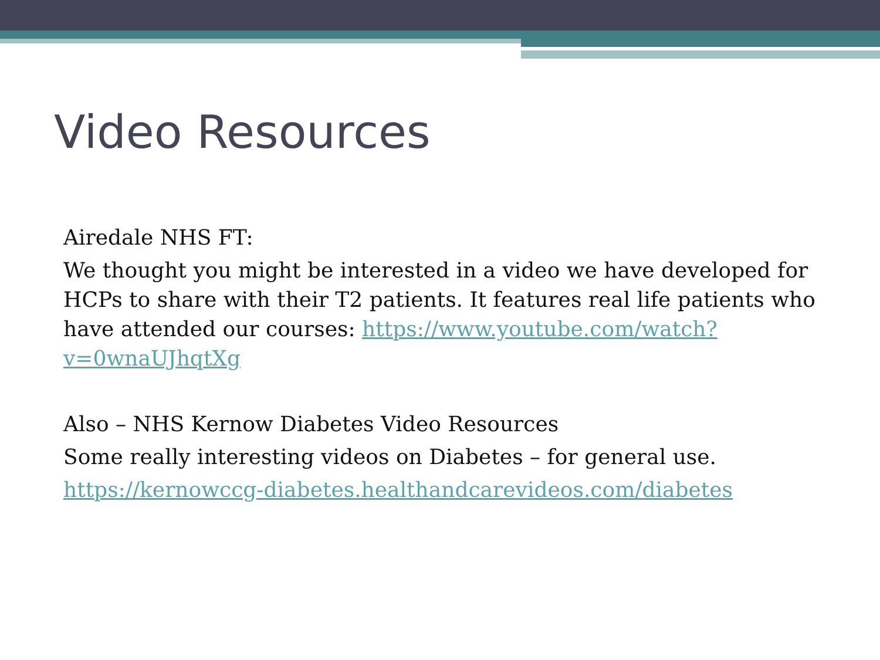Video Resources
Airedale NHS FT:
We thought you might be interested in a video we have developed for HCPs to share with their T2 patients. It features real life patients who have attended our courses: https://www.youtube.com/watch?v=0wnaUJhqtXg
Also – NHS Kernow Diabetes Video Resources
Some really interesting videos on Diabetes – for general use.
https://kernowccg-diabetes.healthandcarevideos.com/diabetes